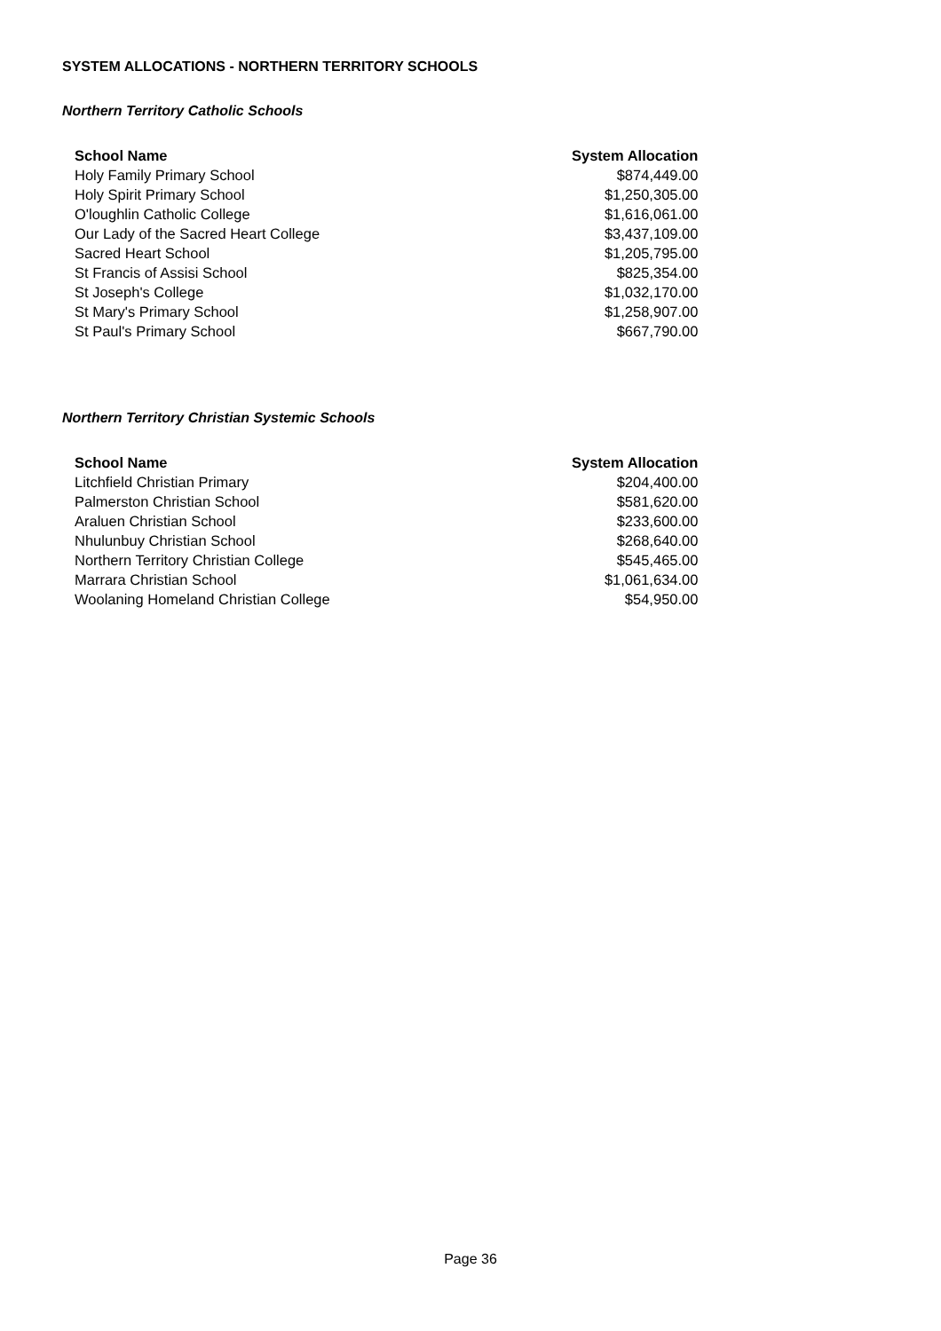SYSTEM ALLOCATIONS - NORTHERN TERRITORY SCHOOLS
Northern Territory Catholic Schools
| School Name | System Allocation |
| --- | --- |
| Holy Family Primary School | $874,449.00 |
| Holy Spirit Primary School | $1,250,305.00 |
| O'loughlin Catholic College | $1,616,061.00 |
| Our Lady of the Sacred Heart College | $3,437,109.00 |
| Sacred Heart School | $1,205,795.00 |
| St Francis of Assisi School | $825,354.00 |
| St Joseph's College | $1,032,170.00 |
| St Mary's Primary School | $1,258,907.00 |
| St Paul's Primary School | $667,790.00 |
Northern Territory Christian Systemic Schools
| School Name | System Allocation |
| --- | --- |
| Litchfield Christian Primary | $204,400.00 |
| Palmerston Christian School | $581,620.00 |
| Araluen Christian School | $233,600.00 |
| Nhulunbuy Christian School | $268,640.00 |
| Northern Territory Christian College | $545,465.00 |
| Marrara Christian School | $1,061,634.00 |
| Woolaning Homeland Christian College | $54,950.00 |
Page 36